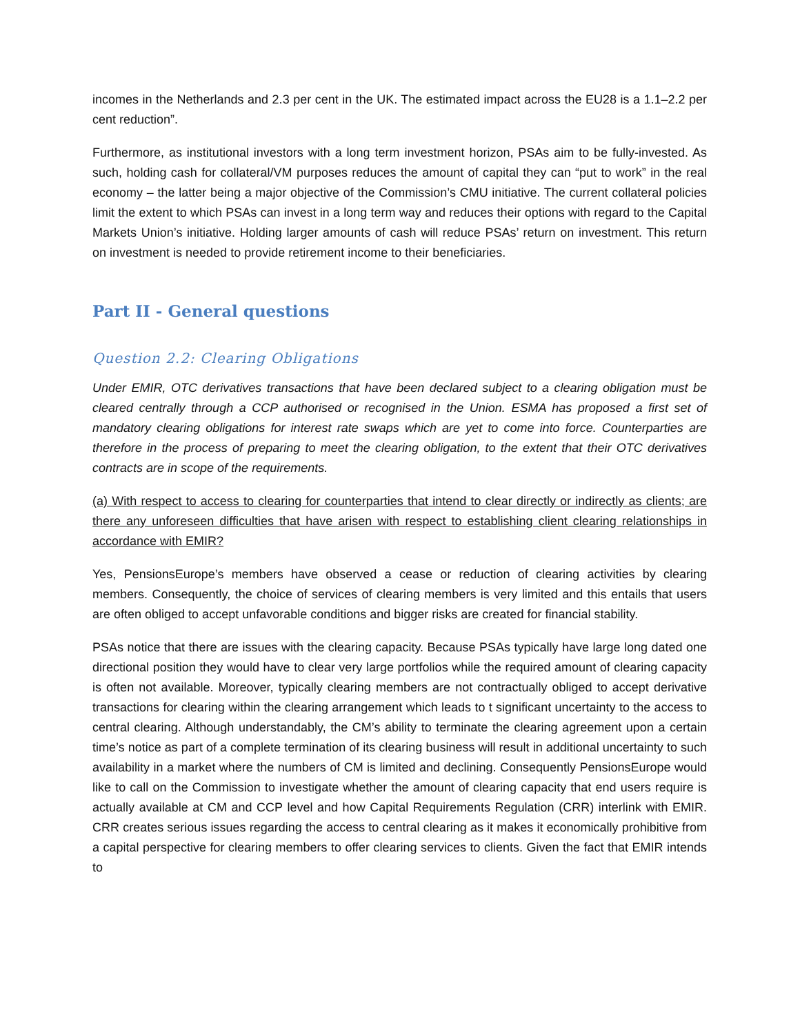incomes in the Netherlands and 2.3 per cent in the UK. The estimated impact across the EU28 is a 1.1–2.2 per cent reduction”.
Furthermore, as institutional investors with a long term investment horizon, PSAs aim to be fully-invested. As such, holding cash for collateral/VM purposes reduces the amount of capital they can “put to work” in the real economy – the latter being a major objective of the Commission’s CMU initiative. The current collateral policies limit the extent to which PSAs can invest in a long term way and reduces their options with regard to the Capital Markets Union’s initiative. Holding larger amounts of cash will reduce PSAs’ return on investment. This return on investment is needed to provide retirement income to their beneficiaries.
Part II - General questions
Question 2.2: Clearing Obligations
Under EMIR, OTC derivatives transactions that have been declared subject to a clearing obligation must be cleared centrally through a CCP authorised or recognised in the Union. ESMA has proposed a first set of mandatory clearing obligations for interest rate swaps which are yet to come into force. Counterparties are therefore in the process of preparing to meet the clearing obligation, to the extent that their OTC derivatives contracts are in scope of the requirements.
(a) With respect to access to clearing for counterparties that intend to clear directly or indirectly as clients; are there any unforeseen difficulties that have arisen with respect to establishing client clearing relationships in accordance with EMIR?
Yes, PensionsEurope’s members have observed a cease or reduction of clearing activities by clearing members. Consequently, the choice of services of clearing members is very limited and this entails that users are often obliged to accept unfavorable conditions and bigger risks are created for financial stability.
PSAs notice that there are issues with the clearing capacity. Because PSAs typically have large long dated one directional position they would have to clear very large portfolios while the required amount of clearing capacity is often not available. Moreover, typically clearing members are not contractually obliged to accept derivative transactions for clearing within the clearing arrangement which leads to t significant uncertainty to the access to central clearing. Although understandably, the CM’s ability to terminate the clearing agreement upon a certain time’s notice as part of a complete termination of its clearing business will result in additional uncertainty to such availability in a market where the numbers of CM is limited and declining. Consequently PensionsEurope would like to call on the Commission to investigate whether the amount of clearing capacity that end users require is actually available at CM and CCP level and how Capital Requirements Regulation (CRR) interlink with EMIR. CRR creates serious issues regarding the access to central clearing as it makes it economically prohibitive from a capital perspective for clearing members to offer clearing services to clients. Given the fact that EMIR intends to